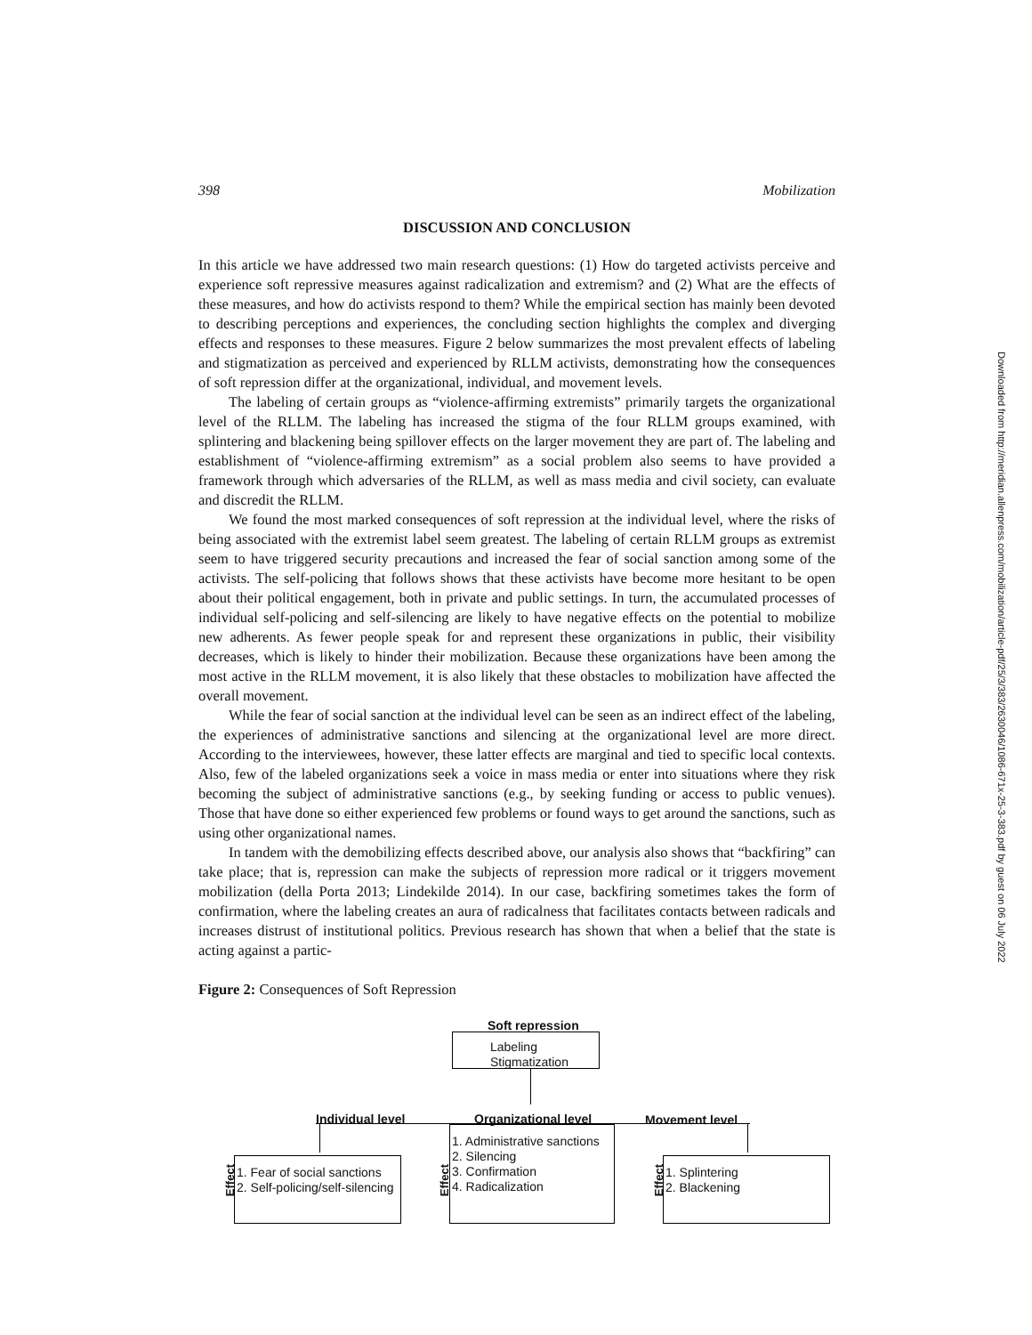398 Mobilization
DISCUSSION AND CONCLUSION
In this article we have addressed two main research questions: (1) How do targeted activists perceive and experience soft repressive measures against radicalization and extremism? and (2) What are the effects of these measures, and how do activists respond to them? While the empirical section has mainly been devoted to describing perceptions and experiences, the concluding section highlights the complex and diverging effects and responses to these measures. Figure 2 below summarizes the most prevalent effects of labeling and stigmatization as perceived and experienced by RLLM activists, demonstrating how the consequences of soft repression differ at the organizational, individual, and movement levels.
The labeling of certain groups as “violence-affirming extremists” primarily targets the organizational level of the RLLM. The labeling has increased the stigma of the four RLLM groups examined, with splintering and blackening being spillover effects on the larger movement they are part of. The labeling and establishment of “violence-affirming extremism” as a social problem also seems to have provided a framework through which adversaries of the RLLM, as well as mass media and civil society, can evaluate and discredit the RLLM.
We found the most marked consequences of soft repression at the individual level, where the risks of being associated with the extremist label seem greatest. The labeling of certain RLLM groups as extremist seem to have triggered security precautions and increased the fear of social sanction among some of the activists. The self-policing that follows shows that these activists have become more hesitant to be open about their political engagement, both in private and public settings. In turn, the accumulated processes of individual self-policing and self-silencing are likely to have negative effects on the potential to mobilize new adherents. As fewer people speak for and represent these organizations in public, their visibility decreases, which is likely to hinder their mobilization. Because these organizations have been among the most active in the RLLM movement, it is also likely that these obstacles to mobilization have affected the overall movement.
While the fear of social sanction at the individual level can be seen as an indirect effect of the labeling, the experiences of administrative sanctions and silencing at the organizational level are more direct. According to the interviewees, however, these latter effects are marginal and tied to specific local contexts. Also, few of the labeled organizations seek a voice in mass media or enter into situations where they risk becoming the subject of administrative sanctions (e.g., by seeking funding or access to public venues). Those that have done so either experienced few problems or found ways to get around the sanctions, such as using other organizational names.
In tandem with the demobilizing effects described above, our analysis also shows that “backfiring” can take place; that is, repression can make the subjects of repression more radical or it triggers movement mobilization (della Porta 2013; Lindekilde 2014). In our case, backfiring sometimes takes the form of confirmation, where the labeling creates an aura of radicalness that facilitates contacts between radicals and increases distrust of institutional politics. Previous research has shown that when a belief that the state is acting against a partic-
Figure 2: Consequences of Soft Repression
Soft repression
Labeling
Stigmatization
Individual level Organizational level Movement level
1. Administrative sanctions
2. Silencing
3. Confirmation
4. Radicalization
Effect
1. Fear of social sanctions
2. Self-policing/self-silencing
Effect
1. Splintering
2. Blackening
Effect
Downloaded from http://meridian.allenpress.com/mobilization/article-pdf/25/3/383/2630046/1086-671x-25-3-383.pdf by guest on 06 July 2022